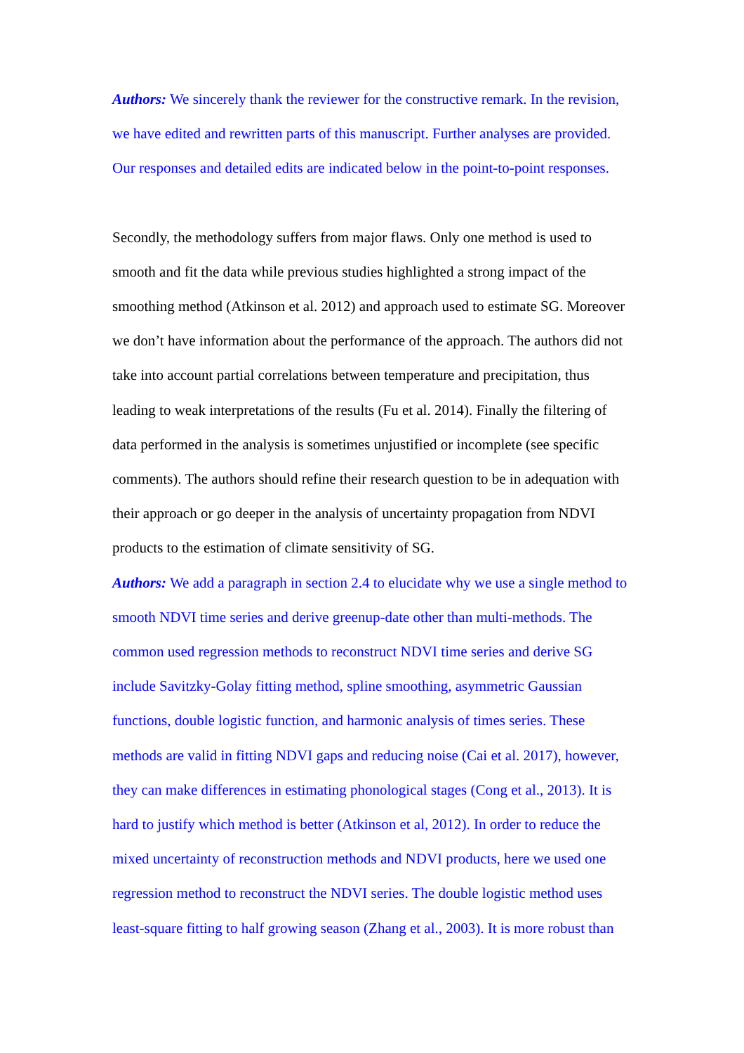Authors: We sincerely thank the reviewer for the constructive remark. In the revision, we have edited and rewritten parts of this manuscript. Further analyses are provided. Our responses and detailed edits are indicated below in the point-to-point responses.
Secondly, the methodology suffers from major flaws. Only one method is used to smooth and fit the data while previous studies highlighted a strong impact of the smoothing method (Atkinson et al. 2012) and approach used to estimate SG. Moreover we don’t have information about the performance of the approach. The authors did not take into account partial correlations between temperature and precipitation, thus leading to weak interpretations of the results (Fu et al. 2014). Finally the filtering of data performed in the analysis is sometimes unjustified or incomplete (see specific comments). The authors should refine their research question to be in adequation with their approach or go deeper in the analysis of uncertainty propagation from NDVI products to the estimation of climate sensitivity of SG.
Authors: We add a paragraph in section 2.4 to elucidate why we use a single method to smooth NDVI time series and derive greenup-date other than multi-methods. The common used regression methods to reconstruct NDVI time series and derive SG include Savitzky-Golay fitting method, spline smoothing, asymmetric Gaussian functions, double logistic function, and harmonic analysis of times series. These methods are valid in fitting NDVI gaps and reducing noise (Cai et al. 2017), however, they can make differences in estimating phonological stages (Cong et al., 2013). It is hard to justify which method is better (Atkinson et al, 2012). In order to reduce the mixed uncertainty of reconstruction methods and NDVI products, here we used one regression method to reconstruct the NDVI series. The double logistic method uses least-square fitting to half growing season (Zhang et al., 2003). It is more robust than